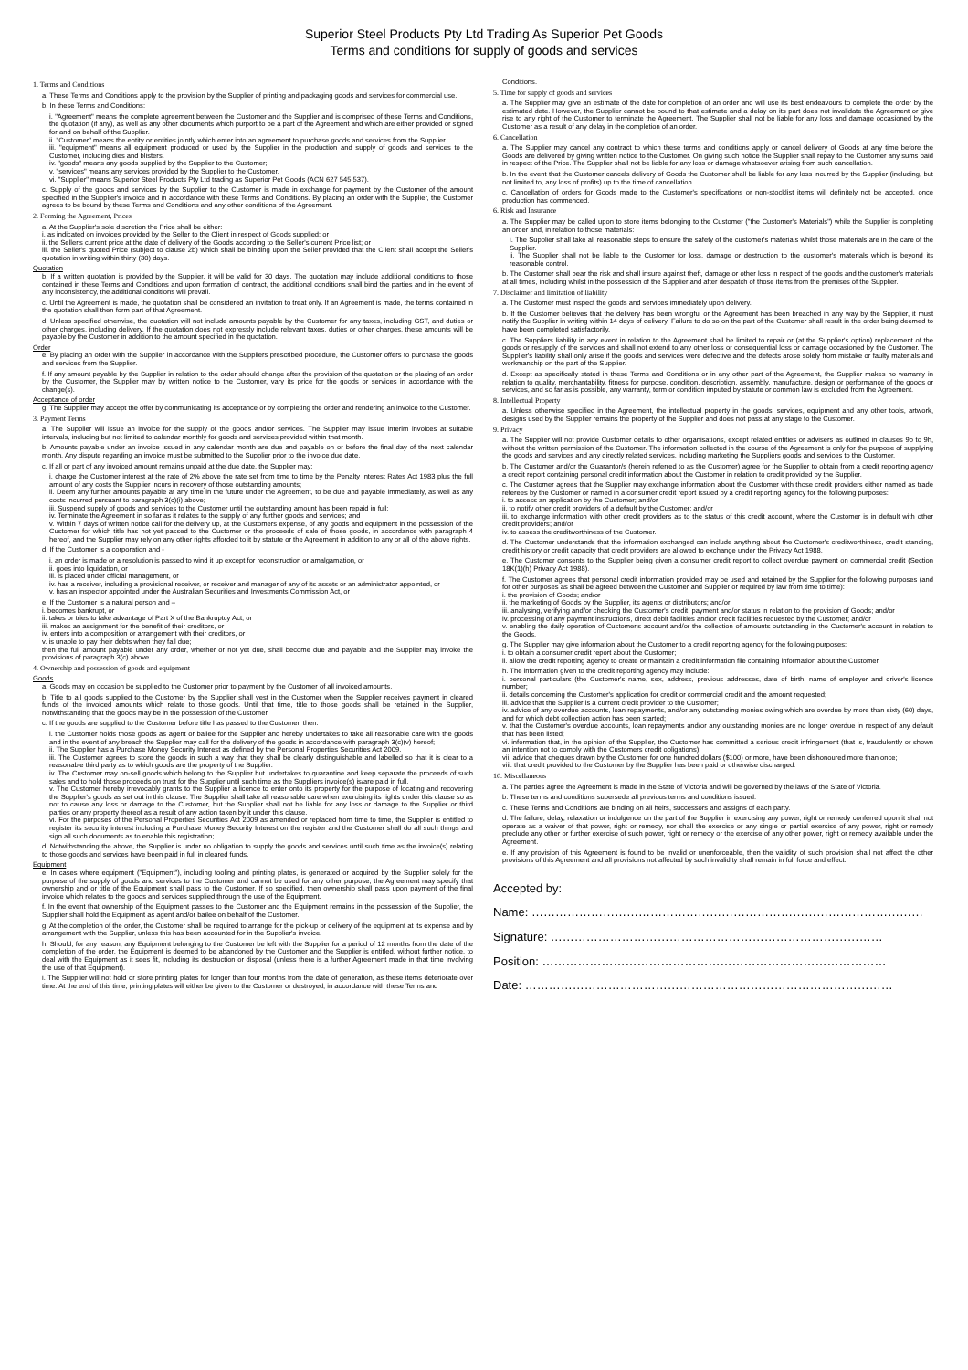Superior Steel Products Pty Ltd Trading As Superior Pet Goods
Terms and conditions for supply of goods and services
1. Terms and Conditions
a. These Terms and Conditions apply to the provision by the Supplier of printing and packaging goods and services for commercial use.
b. In these Terms and Conditions:
i. "Agreement" means the complete agreement between the Customer and the Supplier and is comprised of these Terms and Conditions, the quotation (if any), as well as any other documents which purport to be a part of the Agreement and which are either provided or signed for and on behalf of the Supplier.
ii. "Customer" means the entity or entities jointly which enter into an agreement to purchase goods and services from the Supplier.
iii. "equipment" means all equipment produced or used by the Supplier in the production and supply of goods and services to the Customer, including dies and blisters.
iv. "goods" means any goods supplied by the Supplier to the Customer;
v. "services" means any services provided by the Supplier to the Customer.
vi. "Supplier" means Superior Steel Products Pty Ltd trading as Superior Pet Goods (ACN 627 545 537).
c. Supply of the goods and services by the Supplier to the Customer is made in exchange for payment by the Customer of the amount specified in the Supplier's invoice and in accordance with these Terms and Conditions. By placing an order with the Supplier, the Customer agrees to be bound by these Terms and Conditions and any other conditions of the Agreement.
2. Forming the Agreement, Prices
a. At the Supplier's sole discretion the Price shall be either:
i. as indicated on invoices provided by the Seller to the Client in respect of Goods supplied; or
ii. the Seller's current price at the date of delivery of the Goods according to the Seller's current Price list; or
iii. the Seller's quoted Price (subject to clause 2b) which shall be binding upon the Seller provided that the Client shall accept the Seller's quotation in writing within thirty (30) days.
Quotation
b. If a written quotation is provided by the Supplier, it will be valid for 30 days. The quotation may include additional conditions to those contained in these Terms and Conditions and upon formation of contract, the additional conditions shall bind the parties and in the event of any inconsistency, the additional conditions will prevail.
c. Until the Agreement is made, the quotation shall be considered an invitation to treat only. If an Agreement is made, the terms contained in the quotation shall then form part of that Agreement.
d. Unless specified otherwise, the quotation will not include amounts payable by the Customer for any taxes, including GST, and duties or other charges, including delivery. If the quotation does not expressly include relevant taxes, duties or other charges, these amounts will be payable by the Customer in addition to the amount specified in the quotation.
Order
e. By placing an order with the Supplier in accordance with the Suppliers prescribed procedure, the Customer offers to purchase the goods and services from the Supplier.
f. If any amount payable by the Supplier in relation to the order should change after the provision of the quotation or the placing of an order by the Customer, the Supplier may by written notice to the Customer, vary its price for the goods or services in accordance with the change(s).
Acceptance of order
g. The Supplier may accept the offer by communicating its acceptance or by completing the order and rendering an invoice to the Customer.
3. Payment Terms
a. The Supplier will issue an invoice for the supply of the goods and/or services. The Supplier may issue interim invoices at suitable intervals, including but not limited to calendar monthly for goods and services provided within that month.
b. Amounts payable under an invoice issued in any calendar month are due and payable on or before the final day of the next calendar month. Any dispute regarding an invoice must be submitted to the Supplier prior to the invoice due date.
c. If all or part of any invoiced amount remains unpaid at the due date, the Supplier may:
i. charge the Customer interest at the rate of 2% above the rate set from time to time by the Penalty Interest Rates Act 1983 plus the full amount of any costs the Supplier incurs in recovery of those outstanding amounts;
ii. Deem any further amounts payable at any time in the future under the Agreement, to be due and payable immediately, as well as any costs incurred pursuant to paragraph 3(c)(i) above;
iii. Suspend supply of goods and services to the Customer until the outstanding amount has been repaid in full;
iv. Terminate the Agreement in so far as it relates to the supply of any further goods and services; and
v. Within 7 days of written notice call for the delivery up, at the Customers expense, of any goods and equipment in the possession of the Customer for which title has not yet passed to the Customer or the proceeds of sale of those goods, in accordance with paragraph 4 hereof, and the Supplier may rely on any other rights afforded to it by statute or the Agreement in addition to any or all of the above rights.
d. If the Customer is a corporation and -
i. an order is made or a resolution is passed to wind it up except for reconstruction or amalgamation, or
ii. goes into liquidation, or
iii. is placed under official management, or
iv. has a receiver, including a provisional receiver, or receiver and manager of any of its assets or an administrator appointed, or
v. has an inspector appointed under the Australian Securities and Investments Commission Act, or
e. If the Customer is a natural person and –
i. becomes bankrupt, or
ii. takes or tries to take advantage of Part X of the Bankruptcy Act, or
iii. makes an assignment for the benefit of their creditors, or
iv. enters into a composition or arrangement with their creditors, or
v. is unable to pay their debts when they fall due;
then the full amount payable under any order, whether or not yet due, shall become due and payable and the Supplier may invoke the provisions of paragraph 3(c) above.
4. Ownership and possession of goods and equipment
Goods
a. Goods may on occasion be supplied to the Customer prior to payment by the Customer of all invoiced amounts.
b. Title to all goods supplied to the Customer by the Supplier shall vest in the Customer when the Supplier receives payment in cleared funds of the invoiced amounts which relate to those goods. Until that time, title to those goods shall be retained in the Supplier, notwithstanding that the goods may be in the possession of the Customer.
c. If the goods are supplied to the Customer before title has passed to the Customer, then:
i. the Customer holds those goods as agent or bailee for the Supplier and hereby undertakes to take all reasonable care with the goods and in the event of any breach the Supplier may call for the delivery of the goods in accordance with paragraph 3(c)(v) hereof;
ii. The Supplier has a Purchase Money Security Interest as defined by the Personal Properties Securities Act 2009.
iii. The Customer agrees to store the goods in such a way that they shall be clearly distinguishable and labelled so that it is clear to a reasonable third party as to which goods are the property of the Supplier.
iv. The Customer may on-sell goods which belong to the Supplier but undertakes to quarantine and keep separate the proceeds of such sales and to hold those proceeds on trust for the Supplier until such time as the Suppliers invoice(s) is/are paid in full.
v. The Customer hereby irrevocably grants to the Supplier a licence to enter onto its property for the purpose of locating and recovering the Supplier's goods as set out in this clause. The Supplier shall take all reasonable care when exercising its rights under this clause so as not to cause any loss or damage to the Customer, but the Supplier shall not be liable for any loss or damage to the Supplier or third parties or any property thereof as a result of any action taken by it under this clause.
vi. For the purposes of the Personal Properties Securities Act 2009 as amended or replaced from time to time, the Supplier is entitled to register its security interest including a Purchase Money Security Interest on the register and the Customer shall do all such things and sign all such documents as to enable this registration;
d. Notwithstanding the above, the Supplier is under no obligation to supply the goods and services until such time as the invoice(s) relating to those goods and services have been paid in full in cleared funds.
Equipment
e. In cases where equipment ("Equipment"), including tooling and printing plates, is generated or acquired by the Supplier solely for the purpose of the supply of goods and services to the Customer and cannot be used for any other purpose, the Agreement may specify that ownership and or title of the Equipment shall pass to the Customer. If so specified, then ownership shall pass upon payment of the final invoice which relates to the goods and services supplied through the use of the Equipment.
f. In the event that ownership of the Equipment passes to the Customer and the Equipment remains in the possession of the Supplier, the Supplier shall hold the Equipment as agent and/or bailee on behalf of the Customer.
g. At the completion of the order, the Customer shall be required to arrange for the pick-up or delivery of the equipment at its expense and by arrangement with the Supplier, unless this has been accounted for in the Supplier's invoice.
h. Should, for any reason, any Equipment belonging to the Customer be left with the Supplier for a period of 12 months from the date of the completion of the order, the Equipment is deemed to be abandoned by the Customer and the Supplier is entitled, without further notice, to deal with the Equipment as it sees fit, including its destruction or disposal (unless there is a further Agreement made in that time involving the use of that Equipment).
i. The Supplier will not hold or store printing plates for longer than four months from the date of generation, as these items deteriorate over time. At the end of this time, printing plates will either be given to the Customer or destroyed, in accordance with these Terms and
Conditions.
5. Time for supply of goods and services
a. The Supplier may give an estimate of the date for completion of an order and will use its best endeavours to complete the order by the estimated date. However, the Supplier cannot be bound to that estimate and a delay on its part does not invalidate the Agreement or give rise to any right of the Customer to terminate the Agreement. The Supplier shall not be liable for any loss and damage occasioned by the Customer as a result of any delay in the completion of an order.
6. Cancellation
a. The Supplier may cancel any contract to which these terms and conditions apply or cancel delivery of Goods at any time before the Goods are delivered by giving written notice to the Customer. On giving such notice the Supplier shall repay to the Customer any sums paid in respect of the Price. The Supplier shall not be liable for any loss or damage whatsoever arising from such cancellation.
b. In the event that the Customer cancels delivery of Goods the Customer shall be liable for any loss incurred by the Supplier (including, but not limited to, any loss of profits) up to the time of cancellation.
c. Cancellation of orders for Goods made to the Customer's specifications or non-stocklist items will definitely not be accepted, once production has commenced.
6. Risk and Insurance
a. The Supplier may be called upon to store items belonging to the Customer ("the Customer's Materials") while the Supplier is completing an order and, in relation to those materials:
i. The Supplier shall take all reasonable steps to ensure the safety of the customer's materials whilst those materials are in the care of the Supplier.
ii. The Supplier shall not be liable to the Customer for loss, damage or destruction to the customer's materials which is beyond its reasonable control.
b. The Customer shall bear the risk and shall insure against theft, damage or other loss in respect of the goods and the customer's materials at all times, including whilst in the possession of the Supplier and after despatch of those items from the premises of the Supplier.
7. Disclaimer and limitation of liability
a. The Customer must inspect the goods and services immediately upon delivery.
b. If the Customer believes that the delivery has been wrongful or the Agreement has been breached in any way by the Supplier, it must notify the Supplier in writing within 14 days of delivery. Failure to do so on the part of the Customer shall result in the order being deemed to have been completed satisfactorily.
c. The Suppliers liability in any event in relation to the Agreement shall be limited to repair or (at the Supplier's option) replacement of the goods or resupply of the services and shall not extend to any other loss or consequential loss or damage occasioned by the Customer. The Supplier's liability shall only arise if the goods and services were defective and the defects arose solely from mistake or faulty materials and workmanship on the part of the Supplier.
d. Except as specifically stated in these Terms and Conditions or in any other part of the Agreement, the Supplier makes no warranty in relation to quality, merchantability, fitness for purpose, condition, description, assembly, manufacture, design or performance of the goods or services, and so far as is possible, any warranty, term or condition imputed by statute or common law is excluded from the Agreement.
8. Intellectual Property
a. Unless otherwise specified in the Agreement, the intellectual property in the goods, services, equipment and any other tools, artwork, designs used by the Supplier remains the property of the Supplier and does not pass at any stage to the Customer.
9. Privacy
a. The Supplier will not provide Customer details to other organisations, except related entities or advisers as outlined in clauses 9b to 9h, without the written permission of the Customer. The information collected in the course of the Agreement is only for the purpose of supplying the goods and services and any directly related services, including marketing the Suppliers goods and services to the Customer.
b. The Customer and/or the Guarantor/s (herein referred to as the Customer) agree for the Supplier to obtain from a credit reporting agency a credit report containing personal credit information about the Customer in relation to credit provided by the Supplier.
c. The Customer agrees that the Supplier may exchange information about the Customer with those credit providers either named as trade referees by the Customer or named in a consumer credit report issued by a credit reporting agency for the following purposes:
i. to assess an application by the Customer; and/or
ii. to notify other credit providers of a default by the Customer; and/or
iii. to exchange information with other credit providers as to the status of this credit account, where the Customer is in default with other credit providers; and/or
iv. to assess the creditworthiness of the Customer.
d. The Customer understands that the information exchanged can include anything about the Customer's creditworthiness, credit standing, credit history or credit capacity that credit providers are allowed to exchange under the Privacy Act 1988.
e. The Customer consents to the Supplier being given a consumer credit report to collect overdue payment on commercial credit (Section 18K(1)(h) Privacy Act 1988).
f. The Customer agrees that personal credit information provided may be used and retained by the Supplier for the following purposes (and for other purposes as shall be agreed between the Customer and Supplier or required by law from time to time):
i. the provision of Goods; and/or
ii. the marketing of Goods by the Supplier, its agents or distributors; and/or
iii. analysing, verifying and/or checking the Customer's credit, payment and/or status in relation to the provision of Goods; and/or
iv. processing of any payment instructions, direct debit facilities and/or credit facilities requested by the Customer; and/or
v. enabling the daily operation of Customer's account and/or the collection of amounts outstanding in the Customer's account in relation to the Goods.
g. The Supplier may give information about the Customer to a credit reporting agency for the following purposes:
i. to obtain a consumer credit report about the Customer;
ii. allow the credit reporting agency to create or maintain a credit information file containing information about the Customer.
h. The information given to the credit reporting agency may include:
i. personal particulars (the Customer's name, sex, address, previous addresses, date of birth, name of employer and driver's licence number;
ii. details concerning the Customer's application for credit or commercial credit and the amount requested;
iii. advice that the Supplier is a current credit provider to the Customer;
iv. advice of any overdue accounts, loan repayments, and/or any outstanding monies owing which are overdue by more than sixty (60) days, and for which debt collection action has been started;
v. that the Customer's overdue accounts, loan repayments and/or any outstanding monies are no longer overdue in respect of any default that has been listed;
vi. information that, in the opinion of the Supplier, the Customer has committed a serious credit infringement (that is, fraudulently or shown an intention not to comply with the Customers credit obligations);
vii. advice that cheques drawn by the Customer for one hundred dollars ($100) or more, have been dishonoured more than once;
viii. that credit provided to the Customer by the Supplier has been paid or otherwise discharged.
10. Miscellaneous
a. The parties agree the Agreement is made in the State of Victoria and will be governed by the laws of the State of Victoria.
b. These terms and conditions supersede all previous terms and conditions issued.
c. These Terms and Conditions are binding on all heirs, successors and assigns of each party.
d. The failure, delay, relaxation or indulgence on the part of the Supplier in exercising any power, right or remedy conferred upon it shall not operate as a waiver of that power, right or remedy, nor shall the exercise or any single or partial exercise of any power, right or remedy preclude any other or further exercise of such power, right or remedy or the exercise of any other power, right or remedy available under the Agreement.
e. If any provision of this Agreement is found to be invalid or unenforceable, then the validity of such provision shall not affect the other provisions of this Agreement and all provisions not affected by such invalidity shall remain in full force and effect.
Accepted by:
Name: ………………………………………………………………………………………
Signature: …………………………………………………………………………
Position: ……………………………………………………………………………
Date: …………………………………………………………………………………